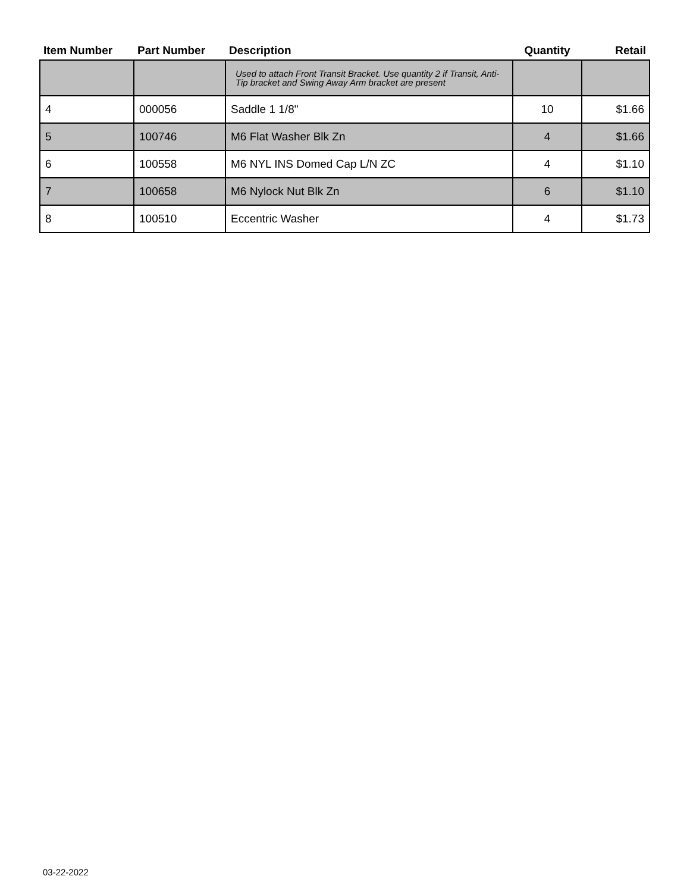| Item Number | Part Number | Description | Quantity | Retail |
| --- | --- | --- | --- | --- |
| | | Used to attach Front Transit Bracket. Use quantity 2 if Transit, Anti-Tip bracket and Swing Away Arm bracket are present | | |
| 4 | 000056 | Saddle 1 1/8" | 10 | $1.66 |
| 5 | 100746 | M6 Flat Washer Blk Zn | 4 | $1.66 |
| 6 | 100558 | M6 NYL INS Domed Cap L/N ZC | 4 | $1.10 |
| 7 | 100658 | M6 Nylock Nut Blk Zn | 6 | $1.10 |
| 8 | 100510 | Eccentric Washer | 4 | $1.73 |
03-22-2022